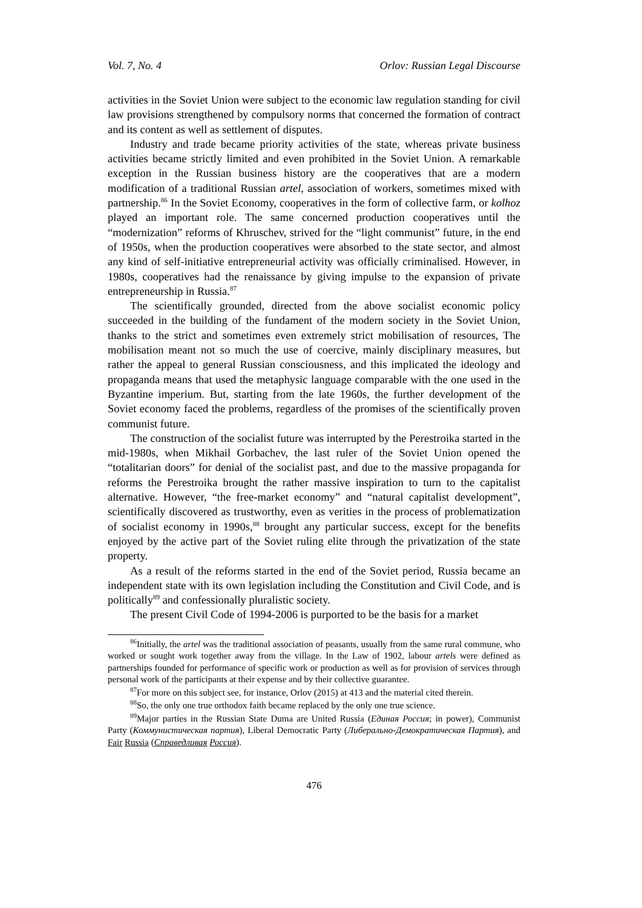Vol. 7, No. 4 Orlov: Russian Legal Discourse
activities in the Soviet Union were subject to the economic law regulation standing for civil law provisions strengthened by compulsory norms that concerned the formation of contract and its content as well as settlement of disputes.
Industry and trade became priority activities of the state, whereas private business activities became strictly limited and even prohibited in the Soviet Union. A remarkable exception in the Russian business history are the cooperatives that are a modern modification of a traditional Russian artel, association of workers, sometimes mixed with partnership.<sup>86</sup> In the Soviet Economy, cooperatives in the form of collective farm, or kolhoz played an important role. The same concerned production cooperatives until the “modernization” reforms of Khruschev, strived for the “light communist” future, in the end of 1950s, when the production cooperatives were absorbed to the state sector, and almost any kind of self-initiative entrepreneurial activity was officially criminalised. However, in 1980s, cooperatives had the renaissance by giving impulse to the expansion of private entrepreneurship in Russia.<sup>87</sup>
The scientifically grounded, directed from the above socialist economic policy succeeded in the building of the fundament of the modern society in the Soviet Union, thanks to the strict and sometimes even extremely strict mobilisation of resources, The mobilisation meant not so much the use of coercive, mainly disciplinary measures, but rather the appeal to general Russian consciousness, and this implicated the ideology and propaganda means that used the metaphysic language comparable with the one used in the Byzantine imperium. But, starting from the late 1960s, the further development of the Soviet economy faced the problems, regardless of the promises of the scientifically proven communist future.
The construction of the socialist future was interrupted by the Perestroika started in the mid-1980s, when Mikhail Gorbachev, the last ruler of the Soviet Union opened the “totalitarian doors” for denial of the socialist past, and due to the massive propaganda for reforms the Perestroika brought the rather massive inspiration to turn to the capitalist alternative. However, “the free-market economy” and “natural capitalist development”, scientifically discovered as trustworthy, even as verities in the process of problematization of socialist economy in 1990s,<sup>88</sup> brought any particular success, except for the benefits enjoyed by the active part of the Soviet ruling elite through the privatization of the state property.
As a result of the reforms started in the end of the Soviet period, Russia became an independent state with its own legislation including the Constitution and Civil Code, and is politically<sup>89</sup> and confessionally pluralistic society.
The present Civil Code of 1994-2006 is purported to be the basis for a market
<sup>86</sup> Initially, the artel was the traditional association of peasants, usually from the same rural commune, who worked or sought work together away from the village. In the Law of 1902, labour artels were defined as partnerships founded for performance of specific work or production as well as for provision of services through personal work of the participants at their expense and by their collective guarantee.
<sup>87</sup> For more on this subject see, for instance, Orlov (2015) at 413 and the material cited therein.
<sup>88</sup> So, the only one true orthodox faith became replaced by the only one true science.
<sup>89</sup> Major parties in the Russian State Duma are United Russia (Единая Россия; in power), Communist Party (Коммунистическая партия), Liberal Democratic Party (Либерально-Демократическая Партия), and Fair Russia (Справедливая Россия).
476